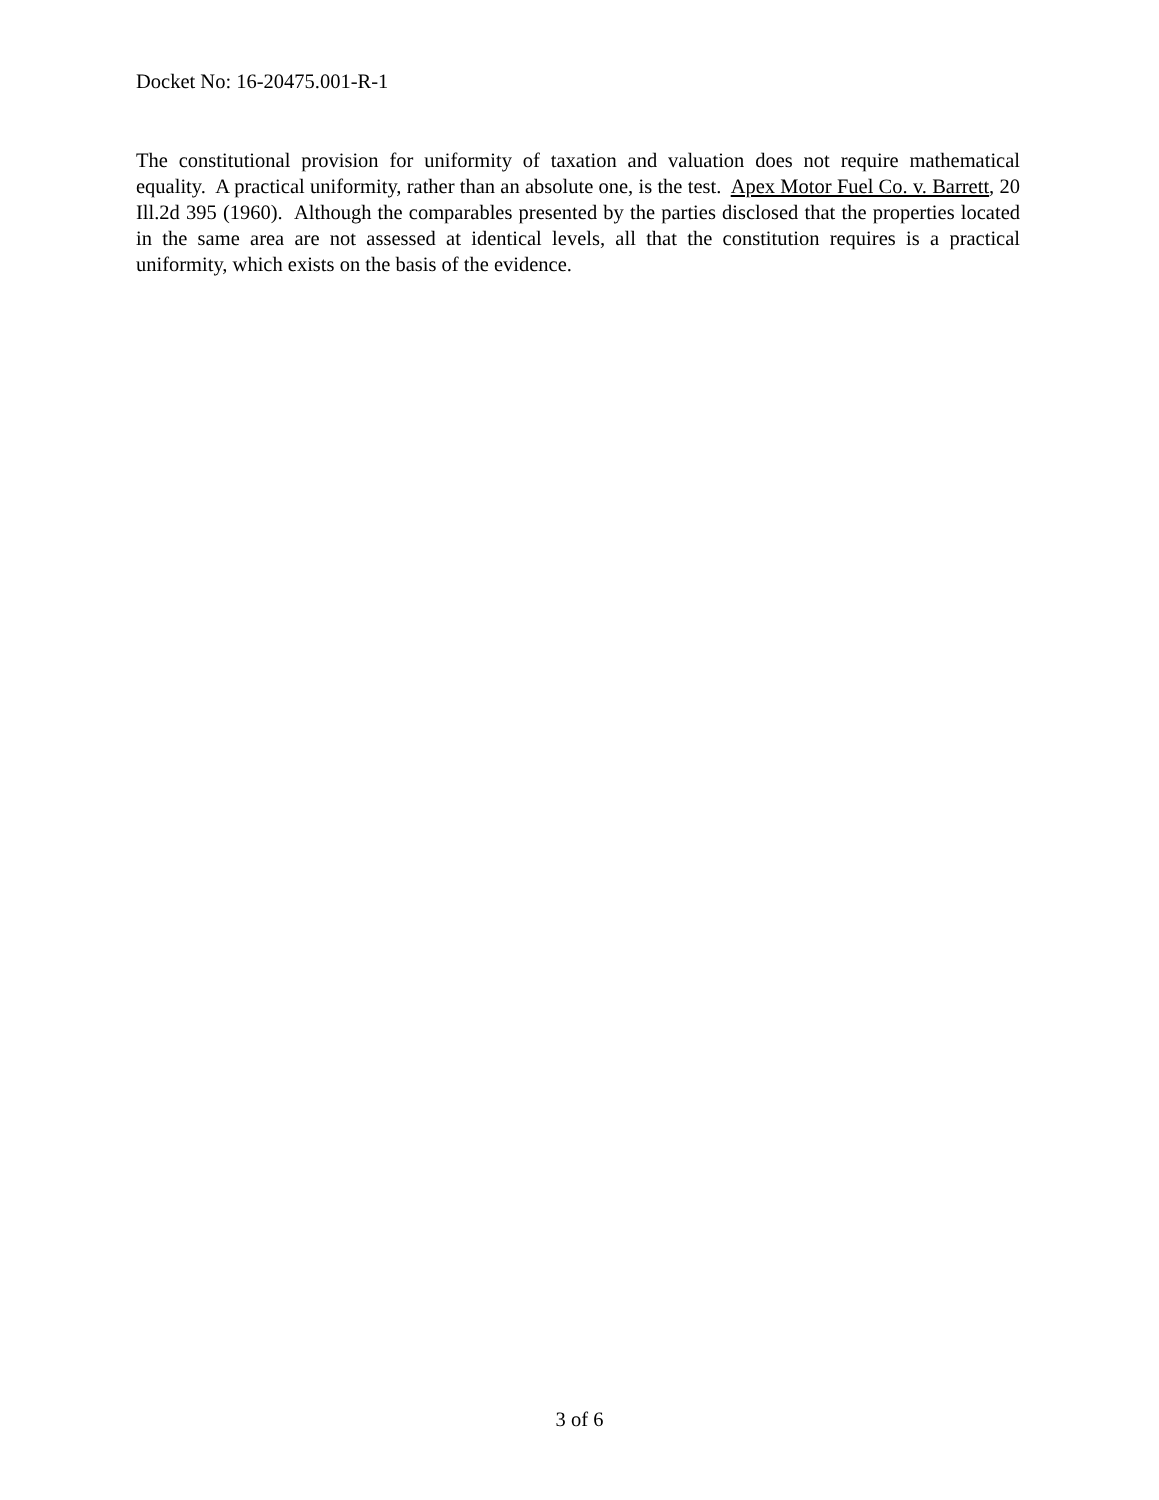Docket No: 16-20475.001-R-1
The constitutional provision for uniformity of taxation and valuation does not require mathematical equality. A practical uniformity, rather than an absolute one, is the test. Apex Motor Fuel Co. v. Barrett, 20 Ill.2d 395 (1960). Although the comparables presented by the parties disclosed that the properties located in the same area are not assessed at identical levels, all that the constitution requires is a practical uniformity, which exists on the basis of the evidence.
3 of 6